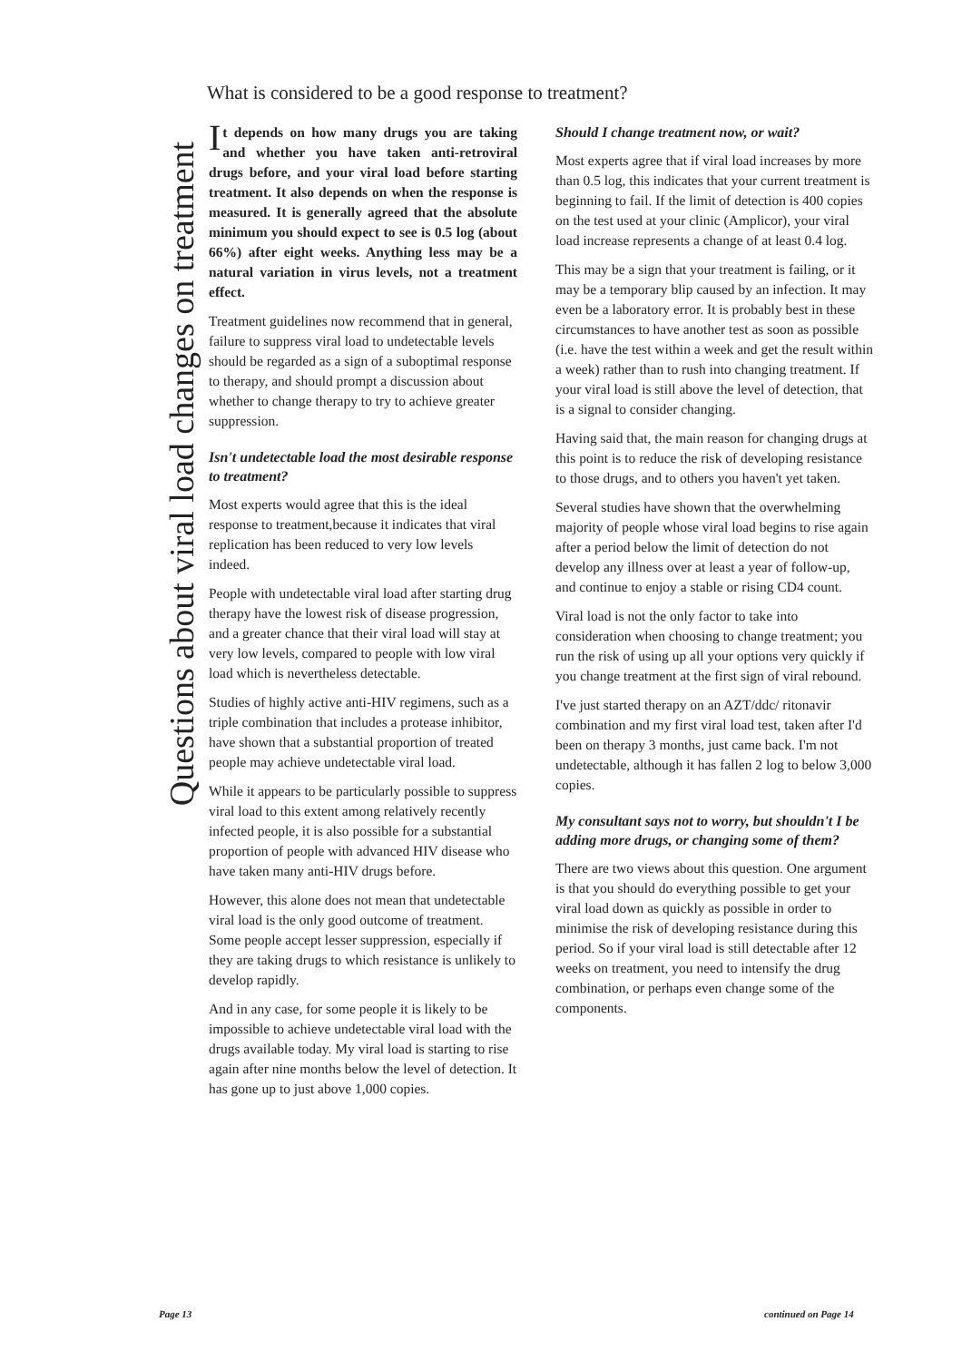What is considered to be a good response to treatment?
Questions about viral load changes on treatment
It depends on how many drugs you are taking and whether you have taken anti-retroviral drugs before, and your viral load before starting treatment. It also depends on when the response is measured. It is generally agreed that the absolute minimum you should expect to see is 0.5 log (about 66%) after eight weeks. Anything less may be a natural variation in virus levels, not a treatment effect.
Treatment guidelines now recommend that in general, failure to suppress viral load to undetectable levels should be regarded as a sign of a suboptimal response to therapy, and should prompt a discussion about whether to change therapy to try to achieve greater suppression.
Isn't undetectable load the most desirable response to treatment?
Most experts would agree that this is the ideal response to treatment,because it indicates that viral replication has been reduced to very low levels indeed.
People with undetectable viral load after starting drug therapy have the lowest risk of disease progression, and a greater chance that their viral load will stay at very low levels, compared to people with low viral load which is nevertheless detectable.
Studies of highly active anti-HIV regimens, such as a triple combination that includes a protease inhibitor, have shown that a substantial proportion of treated people may achieve undetectable viral load.
While it appears to be particularly possible to suppress viral load to this extent among relatively recently infected people, it is also possible for a substantial proportion of people with advanced HIV disease who have taken many anti-HIV drugs before.
However, this alone does not mean that undetectable viral load is the only good outcome of treatment. Some people accept lesser suppression, especially if they are taking drugs to which resistance is unlikely to develop rapidly.
And in any case, for some people it is likely to be impossible to achieve undetectable viral load with the drugs available today. My viral load is starting to rise again after nine months below the level of detection. It has gone up to just above 1,000 copies.
Should I change treatment now, or wait?
Most experts agree that if viral load increases by more than 0.5 log, this indicates that your current treatment is beginning to fail. If the limit of detection is 400 copies on the test used at your clinic (Amplicor), your viral load increase represents a change of at least 0.4 log.
This may be a sign that your treatment is failing, or it may be a temporary blip caused by an infection. It may even be a laboratory error. It is probably best in these circumstances to have another test as soon as possible (i.e. have the test within a week and get the result within a week) rather than to rush into changing treatment. If your viral load is still above the level of detection, that is a signal to consider changing.
Having said that, the main reason for changing drugs at this point is to reduce the risk of developing resistance to those drugs, and to others you haven't yet taken.
Several studies have shown that the overwhelming majority of people whose viral load begins to rise again after a period below the limit of detection do not develop any illness over at least a year of follow-up, and continue to enjoy a stable or rising CD4 count.
Viral load is not the only factor to take into consideration when choosing to change treatment; you run the risk of using up all your options very quickly if you change treatment at the first sign of viral rebound.
I've just started therapy on an AZT/ddc/ ritonavir combination and my first viral load test, taken after I'd been on therapy 3 months, just came back. I'm not undetectable, although it has fallen 2 log to below 3,000 copies.
My consultant says not to worry, but shouldn't I be adding more drugs, or changing some of them?
There are two views about this question. One argument is that you should do everything possible to get your viral load down as quickly as possible in order to minimise the risk of developing resistance during this period. So if your viral load is still detectable after 12 weeks on treatment, you need to intensify the drug combination, or perhaps even change some of the components.
Page 13 continued on Page 14